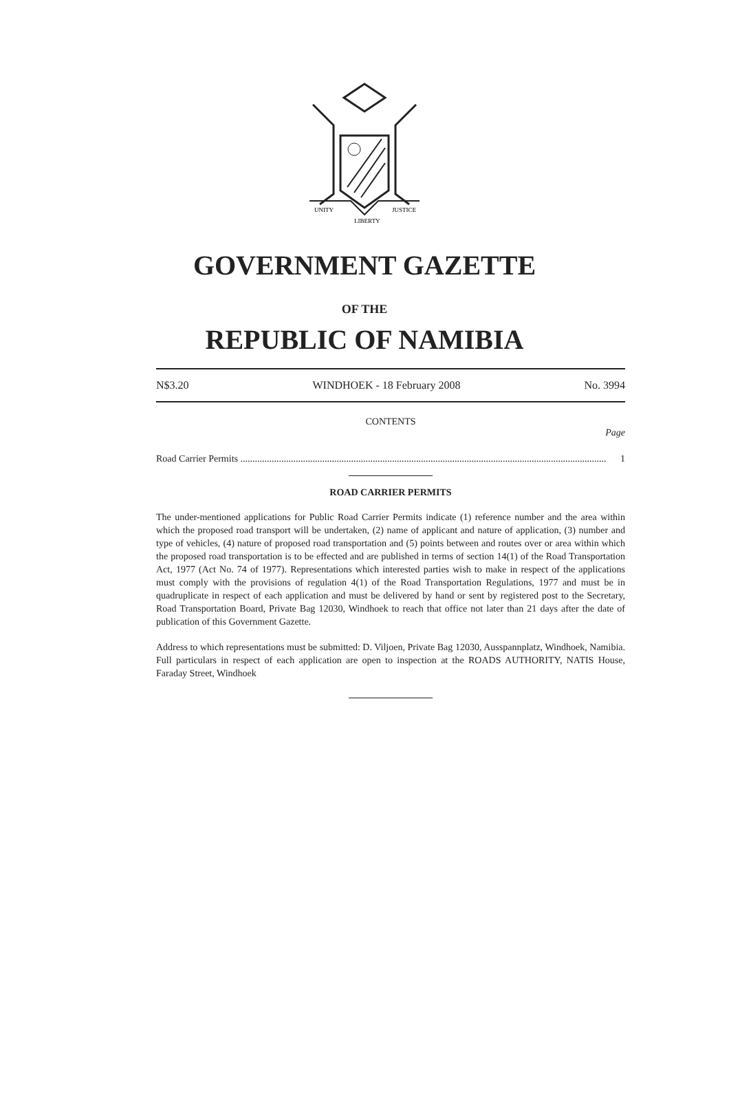UNITY
LIBERTY
JUSTICE
GOVERNMENT GAZETTE
OF THE
REPUBLIC OF NAMIBIA
N$3.20 WINDHOEK - 18 February 2008 No. 3994
CONTENTS
Page
Road Carrier Permits ........................................................................................................................................................ 1
ROAD CARRIER PERMITS
The under-mentioned applications for Public Road Carrier Permits indicate (1) reference number and the area within which the proposed road transport will be undertaken, (2) name of applicant and nature of application, (3) number and type of vehicles, (4) nature of proposed road transportation and (5) points between and routes over or area within which the proposed road transportation is to be effected and are published in terms of section 14(1) of the Road Transportation Act, 1977 (Act No. 74 of 1977). Representations which interested parties wish to make in respect of the applications must comply with the provisions of regulation 4(1) of the Road Transportation Regulations, 1977 and must be in quadruplicate in respect of each application and must be delivered by hand or sent by registered post to the Secretary, Road Transportation Board, Private Bag 12030, Windhoek to reach that office not later than 21 days after the date of publication of this Government Gazette.
Address to which representations must be submitted: D. Viljoen, Private Bag 12030, Ausspannplatz, Windhoek, Namibia. Full particulars in respect of each application are open to inspection at the ROADS AUTHORITY, NATIS House, Faraday Street, Windhoek